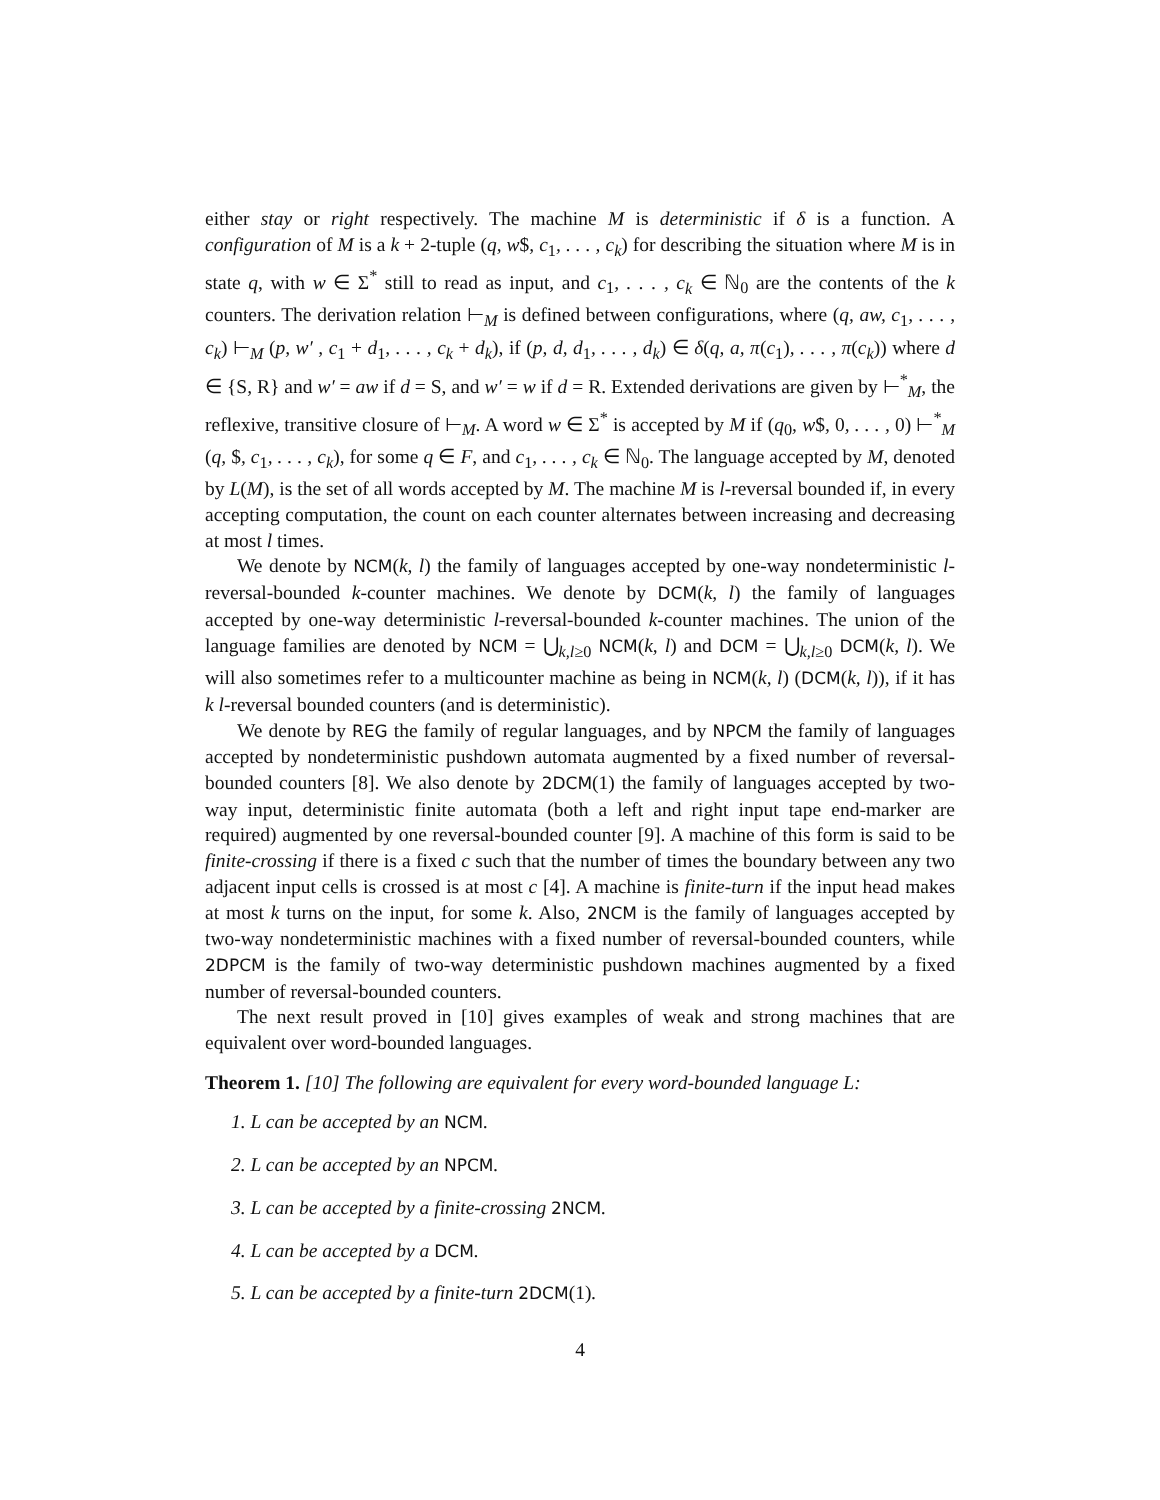either stay or right respectively. The machine M is deterministic if δ is a function. A configuration of M is a k + 2-tuple (q, w$, c<sub>1</sub>, . . . , c<sub>k</sub>) for describing the situation where M is in state q, with w ∈ Σ<sup>*</sup> still to read as input, and c<sub>1</sub>, . . . , c<sub>k</sub> ∈ ℕ<sub>0</sub> are the contents of the k counters. The derivation relation ⊢<sub>M</sub> is defined between configurations, where (q, aw, c<sub>1</sub>, . . . , c<sub>k</sub>) ⊢<sub>M</sub> (p, w′ , c<sub>1</sub> + d<sub>1</sub>, . . . , c<sub>k</sub> + d<sub>k</sub>), if (p, d, d<sub>1</sub>, . . . , d<sub>k</sub>) ∈ δ(q, a, π(c<sub>1</sub>), . . . , π(c<sub>k</sub>)) where d ∈ {S, R} and w′ = aw if d = S, and w′ = w if d = R. Extended derivations are given by ⊢<sup>*</sup><sub>M</sub>, the reflexive, transitive closure of ⊢<sub>M</sub>. A word w ∈ Σ<sup>*</sup> is accepted by M if (q<sub>0</sub>, w$, 0, . . . , 0) ⊢<sup>*</sup><sub>M</sub> (q, $, c<sub>1</sub>, . . . , c<sub>k</sub>), for some q ∈ F, and c<sub>1</sub>, . . . , c<sub>k</sub> ∈ ℕ<sub>0</sub>. The language accepted by M, denoted by L(M), is the set of all words accepted by M. The machine M is l-reversal bounded if, in every accepting computation, the count on each counter alternates between increasing and decreasing at most l times.
We denote by NCM(k, l) the family of languages accepted by one-way nondeterministic l-reversal-bounded k-counter machines. We denote by DCM(k, l) the family of languages accepted by one-way deterministic l-reversal-bounded k-counter machines. The union of the language families are denoted by NCM = ⋃<sub>k,l≥0</sub> NCM(k, l) and DCM = ⋃<sub>k,l≥0</sub> DCM(k, l). We will also sometimes refer to a multicounter machine as being in NCM(k, l) (DCM(k, l)), if it has k l-reversal bounded counters (and is deterministic).
We denote by REG the family of regular languages, and by NPCM the family of languages accepted by nondeterministic pushdown automata augmented by a fixed number of reversal-bounded counters [8]. We also denote by 2DCM(1) the family of languages accepted by two-way input, deterministic finite automata (both a left and right input tape end-marker are required) augmented by one reversal-bounded counter [9]. A machine of this form is said to be finite-crossing if there is a fixed c such that the number of times the boundary between any two adjacent input cells is crossed is at most c [4]. A machine is finite-turn if the input head makes at most k turns on the input, for some k. Also, 2NCM is the family of languages accepted by two-way nondeterministic machines with a fixed number of reversal-bounded counters, while 2DPCM is the family of two-way deterministic pushdown machines augmented by a fixed number of reversal-bounded counters.
The next result proved in [10] gives examples of weak and strong machines that are equivalent over word-bounded languages.
Theorem 1. [10] The following are equivalent for every word-bounded language L:
1. L can be accepted by an NCM.
2. L can be accepted by an NPCM.
3. L can be accepted by a finite-crossing 2NCM.
4. L can be accepted by a DCM.
5. L can be accepted by a finite-turn 2DCM(1).
4